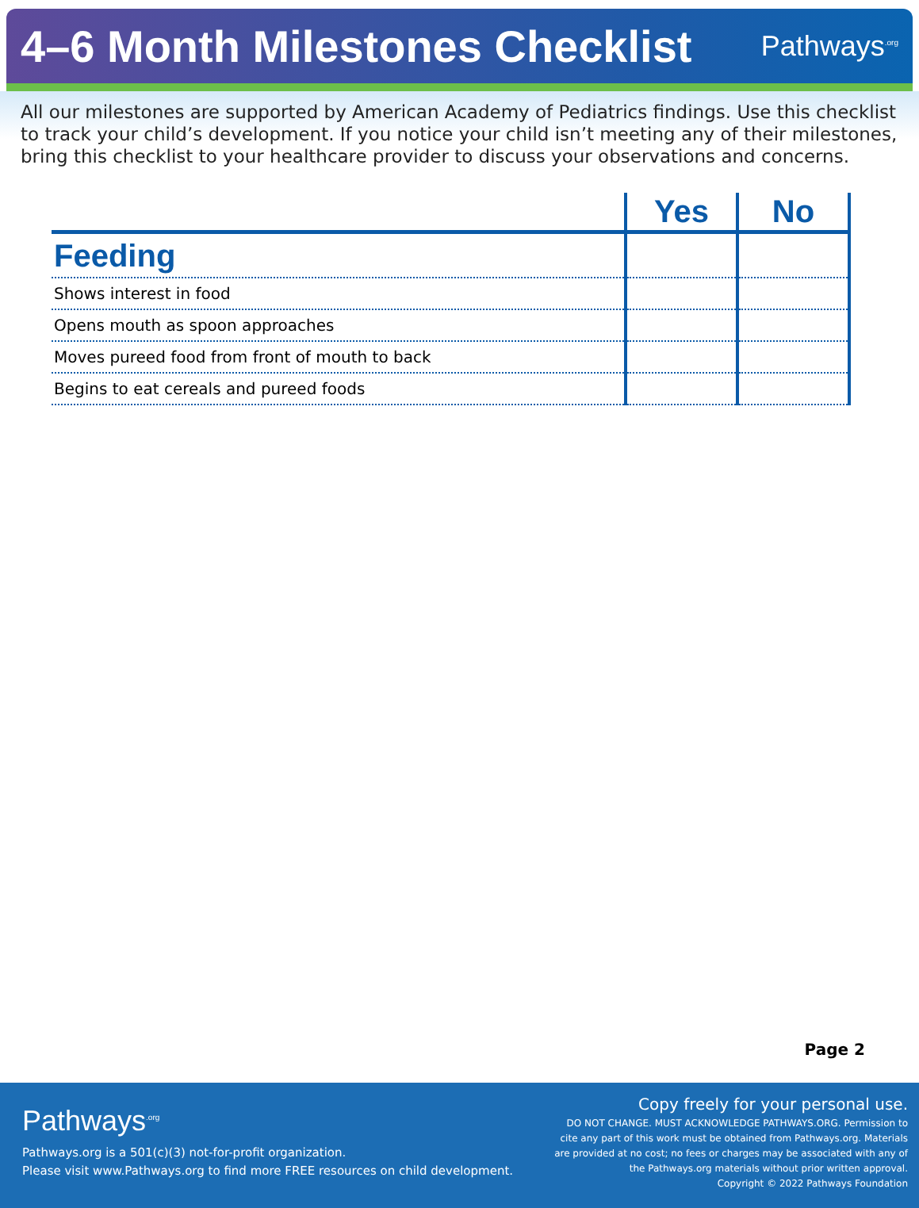4–6 Month Milestones Checklist
Pathways<sup>.org</sup>
All our milestones are supported by American Academy of Pediatrics findings. Use this checklist to track your child’s development. If you notice your child isn’t meeting any of their milestones, bring this checklist to your healthcare provider to discuss your observations and concerns.
| | Yes | No |
| --- | --- | --- |
| Feeding | | |
| Shows interest in food | | |
| Opens mouth as spoon approaches | | |
| Moves pureed food from front of mouth to back | | |
| Begins to eat cereals and pureed foods | | |
Page 2
Pathways<sup>.org</sup>
Pathways.org is a 501(c)(3) not-for-profit organization.
Please visit www.Pathways.org to find more FREE resources on child development.
Copy freely for your personal use.
DO NOT CHANGE. MUST ACKNOWLEDGE PATHWAYS.ORG. Permission to
cite any part of this work must be obtained from Pathways.org. Materials
are provided at no cost; no fees or charges may be associated with any of
the Pathways.org materials without prior written approval.
Copyright © 2022 Pathways Foundation